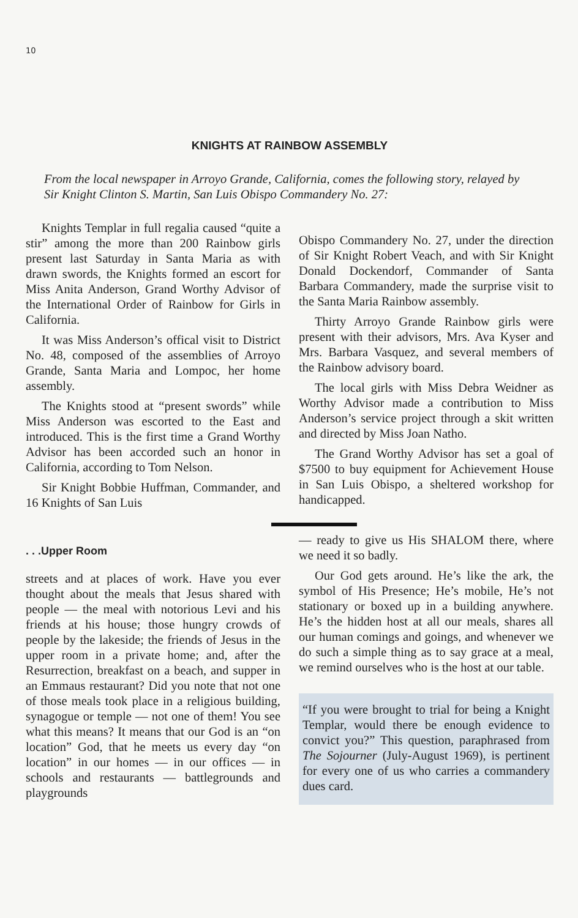10
KNIGHTS AT RAINBOW ASSEMBLY
From the local newspaper in Arroyo Grande, California, comes the following story, relayed by Sir Knight Clinton S. Martin, San Luis Obispo Commandery No. 27:
Knights Templar in full regalia caused “quite a stir” among the more than 200 Rainbow girls present last Saturday in Santa Maria as with drawn swords, the Knights formed an escort for Miss Anita Anderson, Grand Worthy Advisor of the International Order of Rainbow for Girls in California.
It was Miss Anderson’s offical visit to District No. 48, composed of the assemblies of Arroyo Grande, Santa Maria and Lompoc, her home assembly.
The Knights stood at “present swords” while Miss Anderson was escorted to the East and introduced. This is the first time a Grand Worthy Advisor has been accorded such an honor in California, according to Tom Nelson.
Sir Knight Bobbie Huffman, Commander, and 16 Knights of San Luis
Obispo Commandery No. 27, under the direction of Sir Knight Robert Veach, and with Sir Knight Donald Dockendorf, Commander of Santa Barbara Commandery, made the surprise visit to the Santa Maria Rainbow assembly.
Thirty Arroyo Grande Rainbow girls were present with their advisors, Mrs. Ava Kyser and Mrs. Barbara Vasquez, and several members of the Rainbow advisory board.
The local girls with Miss Debra Weidner as Worthy Advisor made a contribution to Miss Anderson’s service project through a skit written and directed by Miss Joan Natho.
The Grand Worthy Advisor has set a goal of $7500 to buy equipment for Achievement House in San Luis Obispo, a sheltered workshop for handicapped.
. . .Upper Room
streets and at places of work. Have you ever thought about the meals that Jesus shared with people — the meal with notorious Levi and his friends at his house; those hungry crowds of people by the lakeside; the friends of Jesus in the upper room in a private home; and, after the Resurrection, breakfast on a beach, and supper in an Emmaus restaurant? Did you note that not one of those meals took place in a religious building, synagogue or temple — not one of them! You see what this means? It means that our God is an “on location” God, that he meets us every day “on location” in our homes — in our offices — in schools and restaurants — battlegrounds and playgrounds
— ready to give us His SHALOM there, where we need it so badly.
Our God gets around. He’s like the ark, the symbol of His Presence; He’s mobile, He’s not stationary or boxed up in a building anywhere. He’s the hidden host at all our meals, shares all our human comings and goings, and whenever we do such a simple thing as to say grace at a meal, we remind ourselves who is the host at our table.
“If you were brought to trial for being a Knight Templar, would there be enough evidence to convict you?” This question, paraphrased from The Sojourner (July-August 1969), is pertinent for every one of us who carries a commandery dues card.